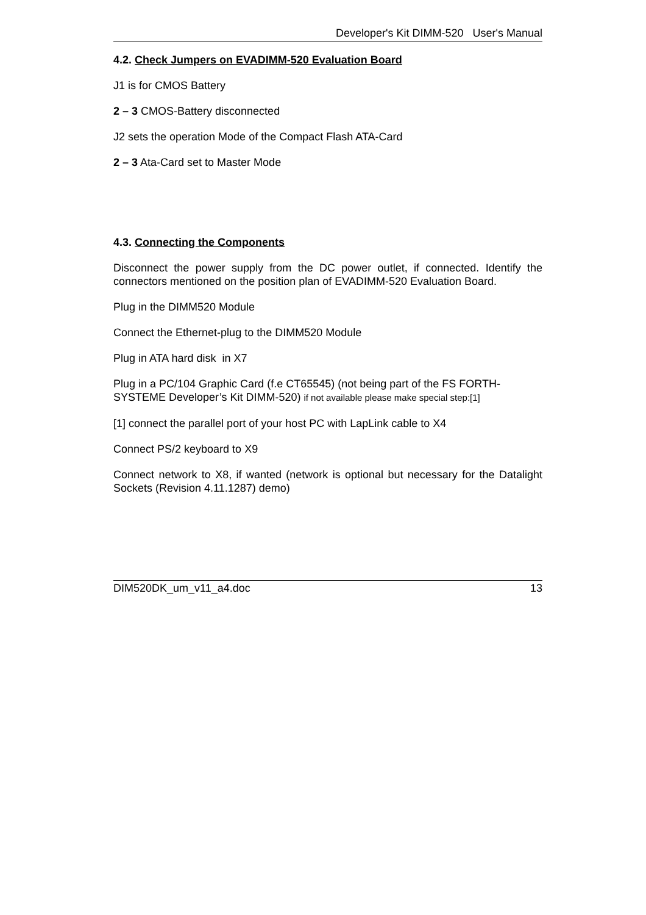Developer's Kit DIMM-520 User's Manual
4.2. Check Jumpers on EVADIMM-520 Evaluation Board
J1 is for CMOS Battery
2 – 3 CMOS-Battery disconnected
J2 sets the operation Mode of the Compact Flash ATA-Card
2 – 3 Ata-Card set to Master Mode
4.3. Connecting the Components
Disconnect the power supply from the DC power outlet, if connected. Identify the connectors mentioned on the position plan of EVADIMM-520 Evaluation Board.
Plug in the DIMM520 Module
Connect the Ethernet-plug to the DIMM520 Module
Plug in ATA hard disk in X7
Plug in a PC/104 Graphic Card (f.e CT65545) (not being part of the FS FORTH-SYSTEME Developer’s Kit DIMM-520) if not available please make special step:[1]
[1] connect the parallel port of your host PC with LapLink cable to X4
Connect PS/2 keyboard to X9
Connect network to X8, if wanted (network is optional but necessary for the Datalight Sockets (Revision 4.11.1287) demo)
DIM520DK_um_v11_a4.doc 13